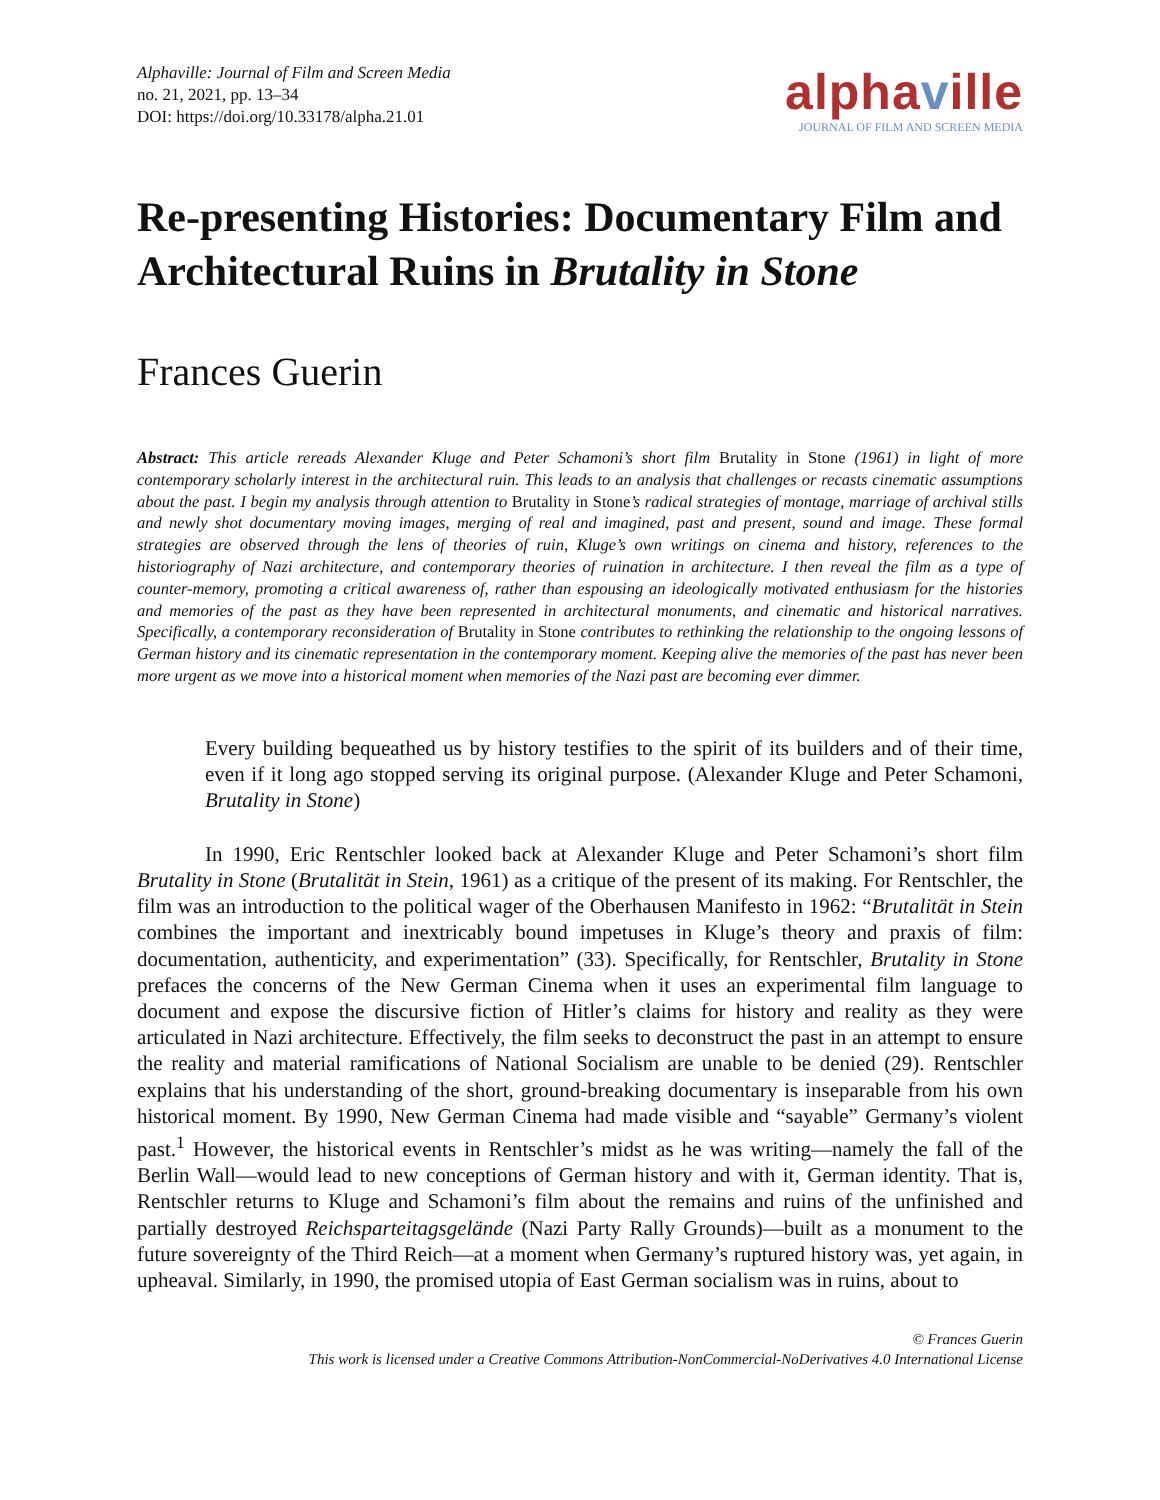Alphaville: Journal of Film and Screen Media
no. 21, 2021, pp. 13–34
DOI: https://doi.org/10.33178/alpha.21.01
alphaville
JOURNAL OF FILM AND SCREEN MEDIA
Re-presenting Histories: Documentary Film and Architectural Ruins in Brutality in Stone
Frances Guerin
Abstract: This article rereads Alexander Kluge and Peter Schamoni’s short film Brutality in Stone (1961) in light of more contemporary scholarly interest in the architectural ruin. This leads to an analysis that challenges or recasts cinematic assumptions about the past. I begin my analysis through attention to Brutality in Stone’s radical strategies of montage, marriage of archival stills and newly shot documentary moving images, merging of real and imagined, past and present, sound and image. These formal strategies are observed through the lens of theories of ruin, Kluge’s own writings on cinema and history, references to the historiography of Nazi architecture, and contemporary theories of ruination in architecture. I then reveal the film as a type of counter-memory, promoting a critical awareness of, rather than espousing an ideologically motivated enthusiasm for the histories and memories of the past as they have been represented in architectural monuments, and cinematic and historical narratives. Specifically, a contemporary reconsideration of Brutality in Stone contributes to rethinking the relationship to the ongoing lessons of German history and its cinematic representation in the contemporary moment. Keeping alive the memories of the past has never been more urgent as we move into a historical moment when memories of the Nazi past are becoming ever dimmer.
Every building bequeathed us by history testifies to the spirit of its builders and of their time, even if it long ago stopped serving its original purpose. (Alexander Kluge and Peter Schamoni, Brutality in Stone)
In 1990, Eric Rentschler looked back at Alexander Kluge and Peter Schamoni’s short film Brutality in Stone (Brutalität in Stein, 1961) as a critique of the present of its making. For Rentschler, the film was an introduction to the political wager of the Oberhausen Manifesto in 1962: “Brutalität in Stein combines the important and inextricably bound impetuses in Kluge’s theory and praxis of film: documentation, authenticity, and experimentation” (33). Specifically, for Rentschler, Brutality in Stone prefaces the concerns of the New German Cinema when it uses an experimental film language to document and expose the discursive fiction of Hitler’s claims for history and reality as they were articulated in Nazi architecture. Effectively, the film seeks to deconstruct the past in an attempt to ensure the reality and material ramifications of National Socialism are unable to be denied (29). Rentschler explains that his understanding of the short, ground-breaking documentary is inseparable from his own historical moment. By 1990, New German Cinema had made visible and “sayable” Germany’s violent past.<sup>1</sup> However, the historical events in Rentschler’s midst as he was writing—namely the fall of the Berlin Wall—would lead to new conceptions of German history and with it, German identity. That is, Rentschler returns to Kluge and Schamoni’s film about the remains and ruins of the unfinished and partially destroyed Reichsparteitagsgelände (Nazi Party Rally Grounds)—built as a monument to the future sovereignty of the Third Reich—at a moment when Germany’s ruptured history was, yet again, in upheaval. Similarly, in 1990, the promised utopia of East German socialism was in ruins, about to
© Frances Guerin
This work is licensed under a Creative Commons Attribution-NonCommercial-NoDerivatives 4.0 International License